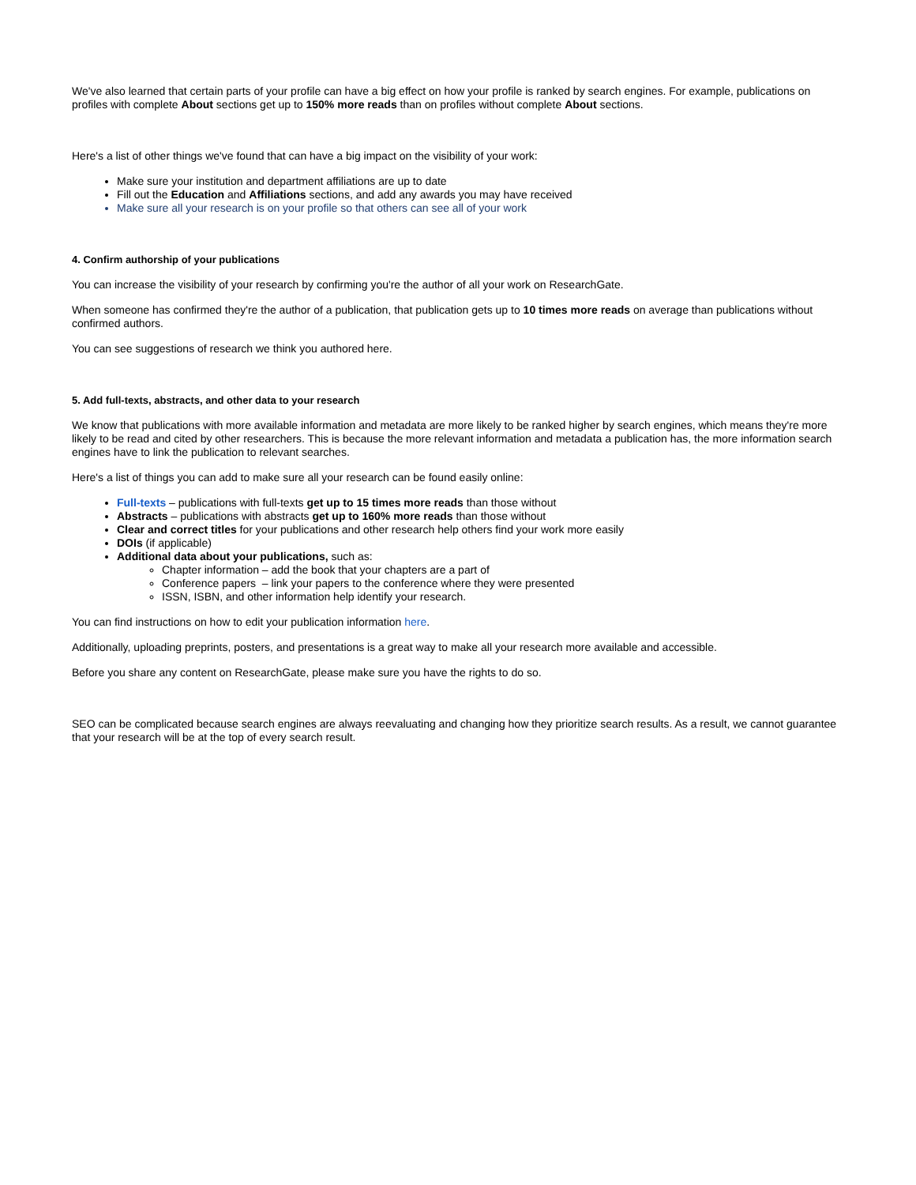We've also learned that certain parts of your profile can have a big effect on how your profile is ranked by search engines. For example, publications on profiles with complete About sections get up to 150% more reads than on profiles without complete About sections.
Here's a list of other things we've found that can have a big impact on the visibility of your work:
Make sure your institution and department affiliations are up to date
Fill out the Education and Affiliations sections, and add any awards you may have received
Make sure all your research is on your profile so that others can see all of your work
4. Confirm authorship of your publications
You can increase the visibility of your research by confirming you're the author of all your work on ResearchGate.
When someone has confirmed they're the author of a publication, that publication gets up to 10 times more reads on average than publications without confirmed authors.
You can see suggestions of research we think you authored here.
5. Add full-texts, abstracts, and other data to your research
We know that publications with more available information and metadata are more likely to be ranked higher by search engines, which means they're more likely to be read and cited by other researchers. This is because the more relevant information and metadata a publication has, the more information search engines have to link the publication to relevant searches.
Here's a list of things you can add to make sure all your research can be found easily online:
Full-texts – publications with full-texts get up to 15 times more reads than those without
Abstracts – publications with abstracts get up to 160% more reads than those without
Clear and correct titles for your publications and other research help others find your work more easily
DOIs (if applicable)
Additional data about your publications, such as:
Chapter information – add the book that your chapters are a part of
Conference papers – link your papers to the conference where they were presented
ISSN, ISBN, and other information help identify your research.
You can find instructions on how to edit your publication information here.
Additionally, uploading preprints, posters, and presentations is a great way to make all your research more available and accessible.
Before you share any content on ResearchGate, please make sure you have the rights to do so.
SEO can be complicated because search engines are always reevaluating and changing how they prioritize search results. As a result, we cannot guarantee that your research will be at the top of every search result.